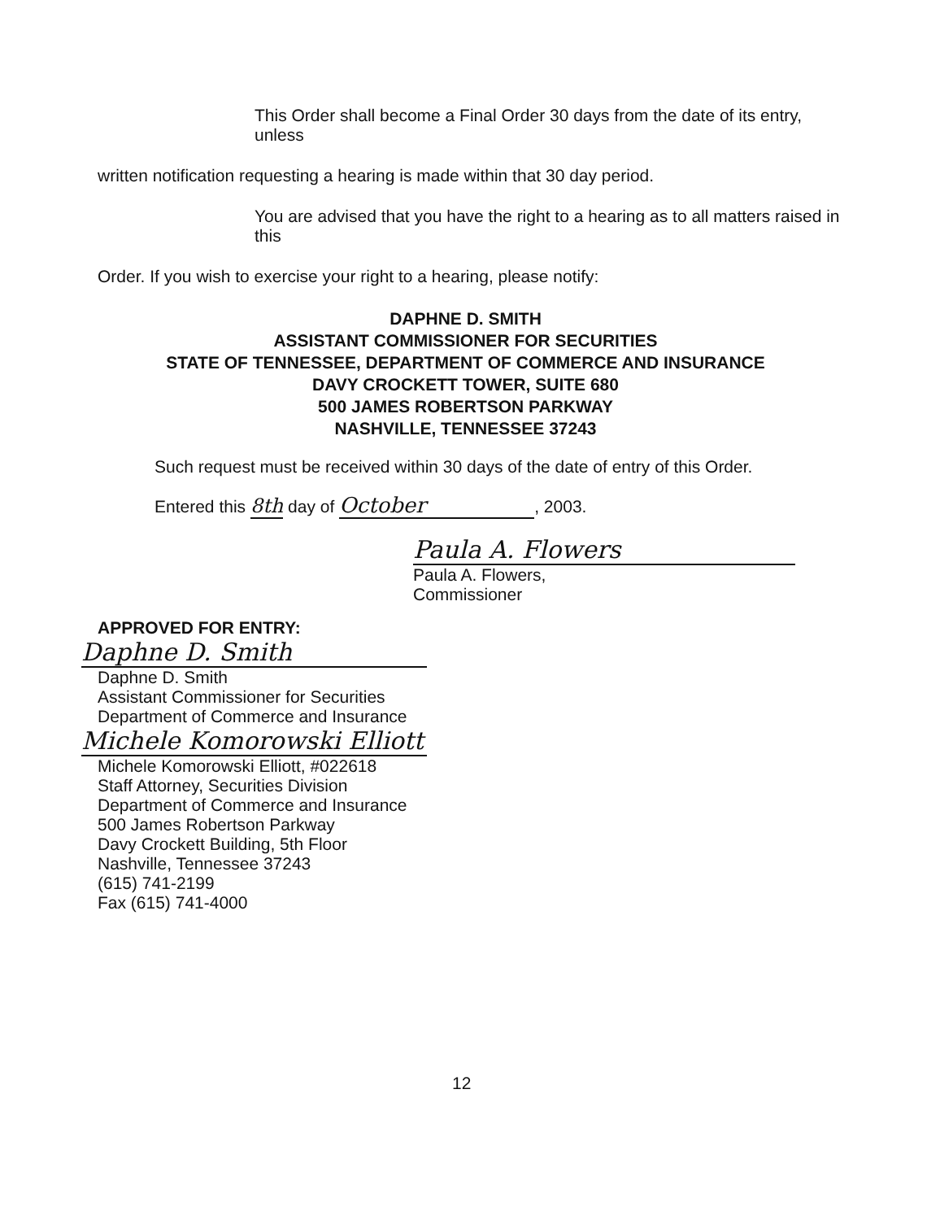This Order shall become a Final Order 30 days from the date of its entry, unless
written notification requesting a hearing is made within that 30 day period.
You are advised that you have the right to a hearing as to all matters raised in this
Order. If you wish to exercise your right to a hearing, please notify:
DAPHNE D. SMITH
ASSISTANT COMMISSIONER FOR SECURITIES
STATE OF TENNESSEE, DEPARTMENT OF COMMERCE AND INSURANCE
DAVY CROCKETT TOWER, SUITE 680
500 JAMES ROBERTSON PARKWAY
NASHVILLE, TENNESSEE 37243
Such request must be received within 30 days of the date of entry of this Order.
Entered this 8th day of October, 2003.
Paula A. Flowers
Paula A. Flowers,
Commissioner
APPROVED FOR ENTRY:
Daphne D. Smith
Daphne D. Smith
Assistant Commissioner for Securities
Department of Commerce and Insurance
Michele Komorowski Elliott
Michele Komorowski Elliott, #022618
Staff Attorney, Securities Division
Department of Commerce and Insurance
500 James Robertson Parkway
Davy Crockett Building, 5th Floor
Nashville, Tennessee 37243
(615) 741-2199
Fax (615) 741-4000
12